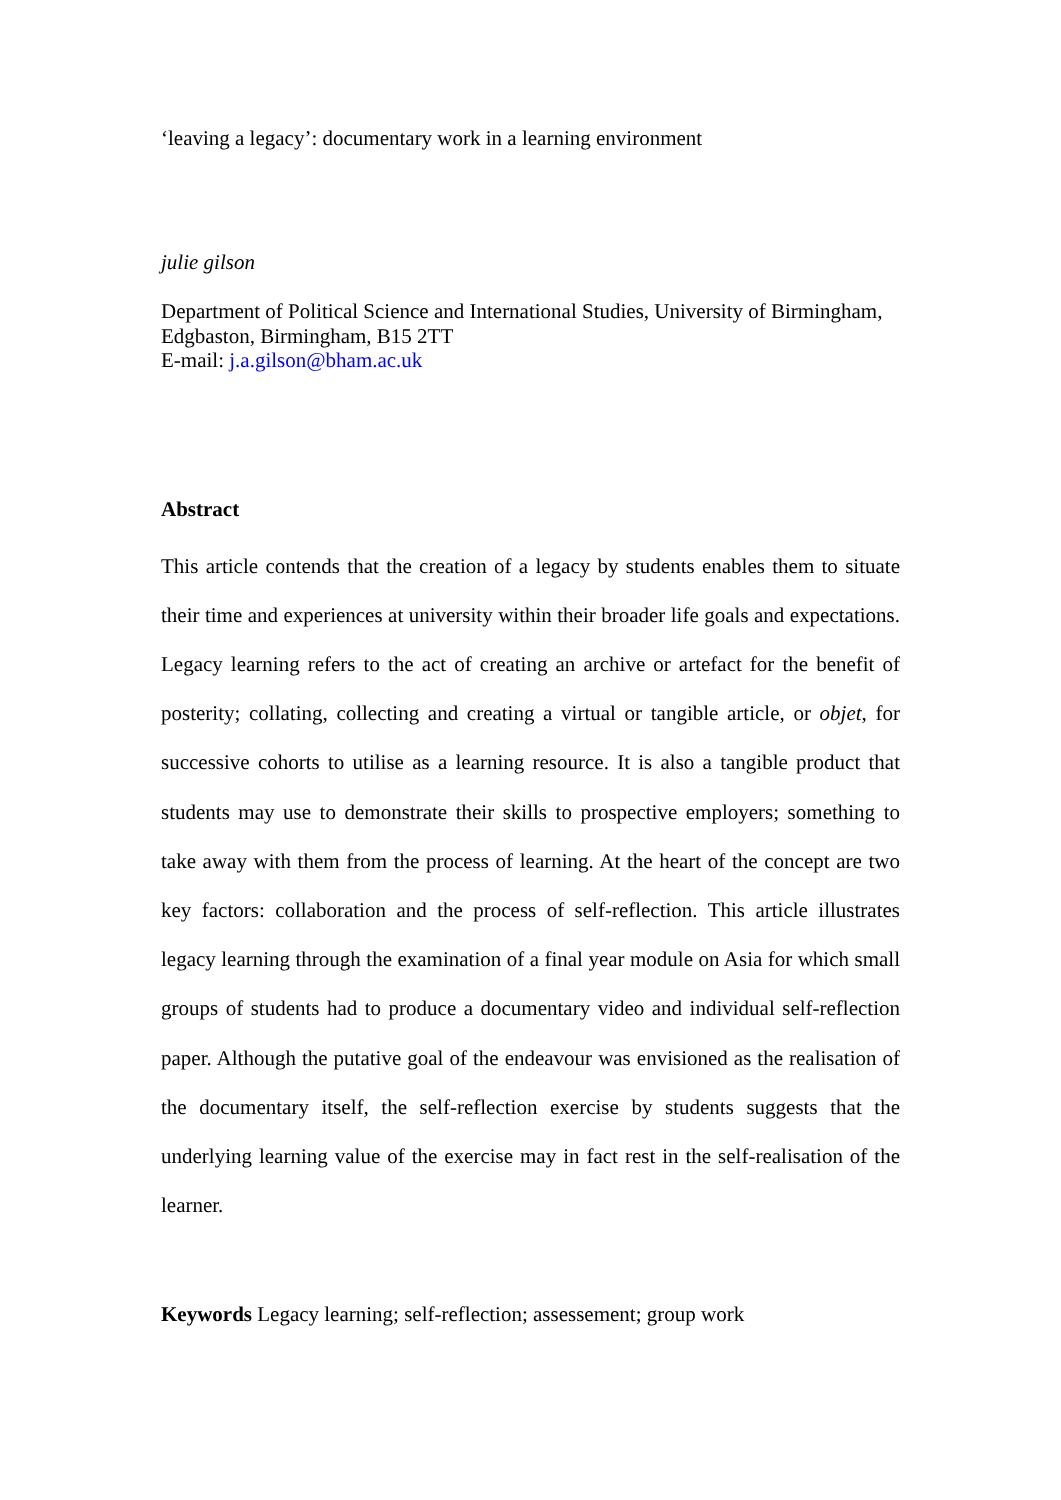‘leaving a legacy’: documentary work in a learning environment
julie gilson
Department of Political Science and International Studies, University of Birmingham, Edgbaston, Birmingham, B15 2TT
E-mail: j.a.gilson@bham.ac.uk
Abstract
This article contends that the creation of a legacy by students enables them to situate their time and experiences at university within their broader life goals and expectations. Legacy learning refers to the act of creating an archive or artefact for the benefit of posterity; collating, collecting and creating a virtual or tangible article, or objet, for successive cohorts to utilise as a learning resource. It is also a tangible product that students may use to demonstrate their skills to prospective employers; something to take away with them from the process of learning. At the heart of the concept are two key factors: collaboration and the process of self-reflection. This article illustrates legacy learning through the examination of a final year module on Asia for which small groups of students had to produce a documentary video and individual self-reflection paper. Although the putative goal of the endeavour was envisioned as the realisation of the documentary itself, the self-reflection exercise by students suggests that the underlying learning value of the exercise may in fact rest in the self-realisation of the learner.
Keywords Legacy learning; self-reflection; assessement; group work